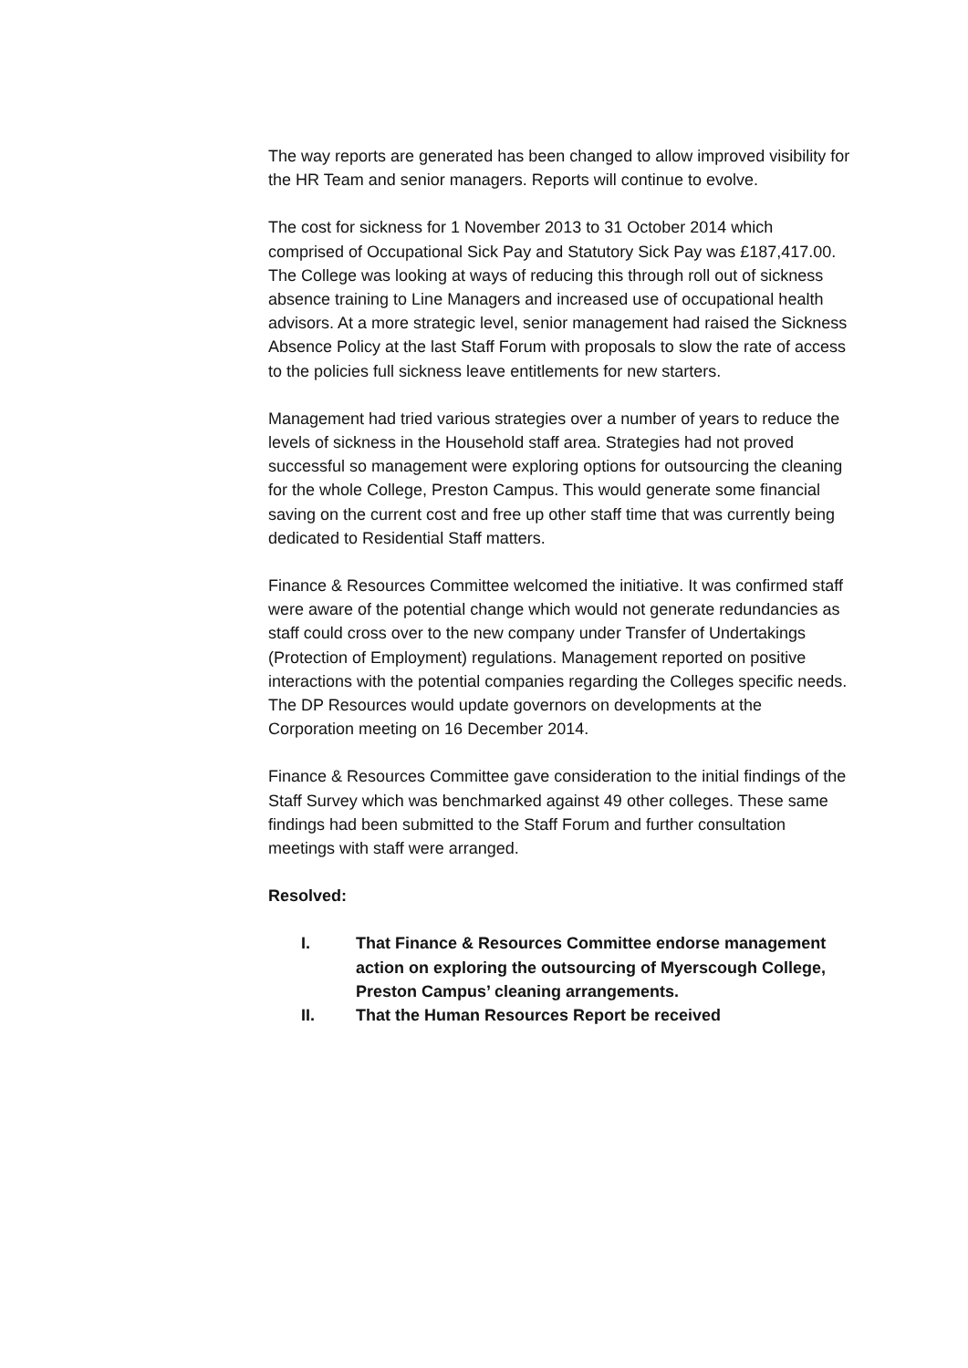The way reports are generated has been changed to allow improved visibility for the HR Team and senior managers. Reports will continue to evolve.
The cost for sickness for 1 November 2013 to 31 October 2014 which comprised of Occupational Sick Pay and Statutory Sick Pay was £187,417.00. The College was looking at ways of reducing this through roll out of sickness absence training to Line Managers and increased use of occupational health advisors. At a more strategic level, senior management had raised the Sickness Absence Policy at the last Staff Forum with proposals to slow the rate of access to the policies full sickness leave entitlements for new starters.
Management had tried various strategies over a number of years to reduce the levels of sickness in the Household staff area. Strategies had not proved successful so management were exploring options for outsourcing the cleaning for the whole College, Preston Campus. This would generate some financial saving on the current cost and free up other staff time that was currently being dedicated to Residential Staff matters.
Finance & Resources Committee welcomed the initiative. It was confirmed staff were aware of the potential change which would not generate redundancies as staff could cross over to the new company under Transfer of Undertakings (Protection of Employment) regulations. Management reported on positive interactions with the potential companies regarding the Colleges specific needs. The DP Resources would update governors on developments at the Corporation meeting on 16 December 2014.
Finance & Resources Committee gave consideration to the initial findings of the Staff Survey which was benchmarked against 49 other colleges. These same findings had been submitted to the Staff Forum and further consultation meetings with staff were arranged.
Resolved:
I. That Finance & Resources Committee endorse management action on exploring the outsourcing of Myerscough College, Preston Campus’ cleaning arrangements.
II. That the Human Resources Report be received